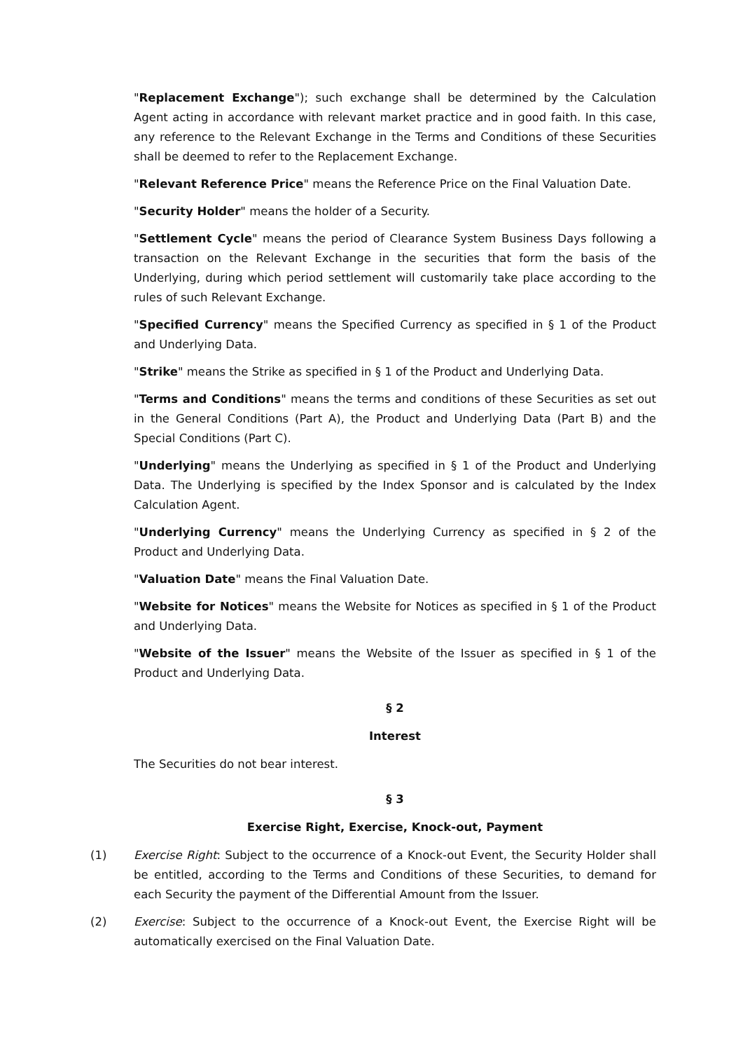"Replacement Exchange"); such exchange shall be determined by the Calculation Agent acting in accordance with relevant market practice and in good faith. In this case, any reference to the Relevant Exchange in the Terms and Conditions of these Securities shall be deemed to refer to the Replacement Exchange.
"Relevant Reference Price" means the Reference Price on the Final Valuation Date.
"Security Holder" means the holder of a Security.
"Settlement Cycle" means the period of Clearance System Business Days following a transaction on the Relevant Exchange in the securities that form the basis of the Underlying, during which period settlement will customarily take place according to the rules of such Relevant Exchange.
"Specified Currency" means the Specified Currency as specified in § 1 of the Product and Underlying Data.
"Strike" means the Strike as specified in § 1 of the Product and Underlying Data.
"Terms and Conditions" means the terms and conditions of these Securities as set out in the General Conditions (Part A), the Product and Underlying Data (Part B) and the Special Conditions (Part C).
"Underlying" means the Underlying as specified in § 1 of the Product and Underlying Data. The Underlying is specified by the Index Sponsor and is calculated by the Index Calculation Agent.
"Underlying Currency" means the Underlying Currency as specified in § 2 of the Product and Underlying Data.
"Valuation Date" means the Final Valuation Date.
"Website for Notices" means the Website for Notices as specified in § 1 of the Product and Underlying Data.
"Website of the Issuer" means the Website of the Issuer as specified in § 1 of the Product and Underlying Data.
§ 2
Interest
The Securities do not bear interest.
§ 3
Exercise Right, Exercise, Knock-out, Payment
(1) Exercise Right: Subject to the occurrence of a Knock-out Event, the Security Holder shall be entitled, according to the Terms and Conditions of these Securities, to demand for each Security the payment of the Differential Amount from the Issuer.
(2) Exercise: Subject to the occurrence of a Knock-out Event, the Exercise Right will be automatically exercised on the Final Valuation Date.